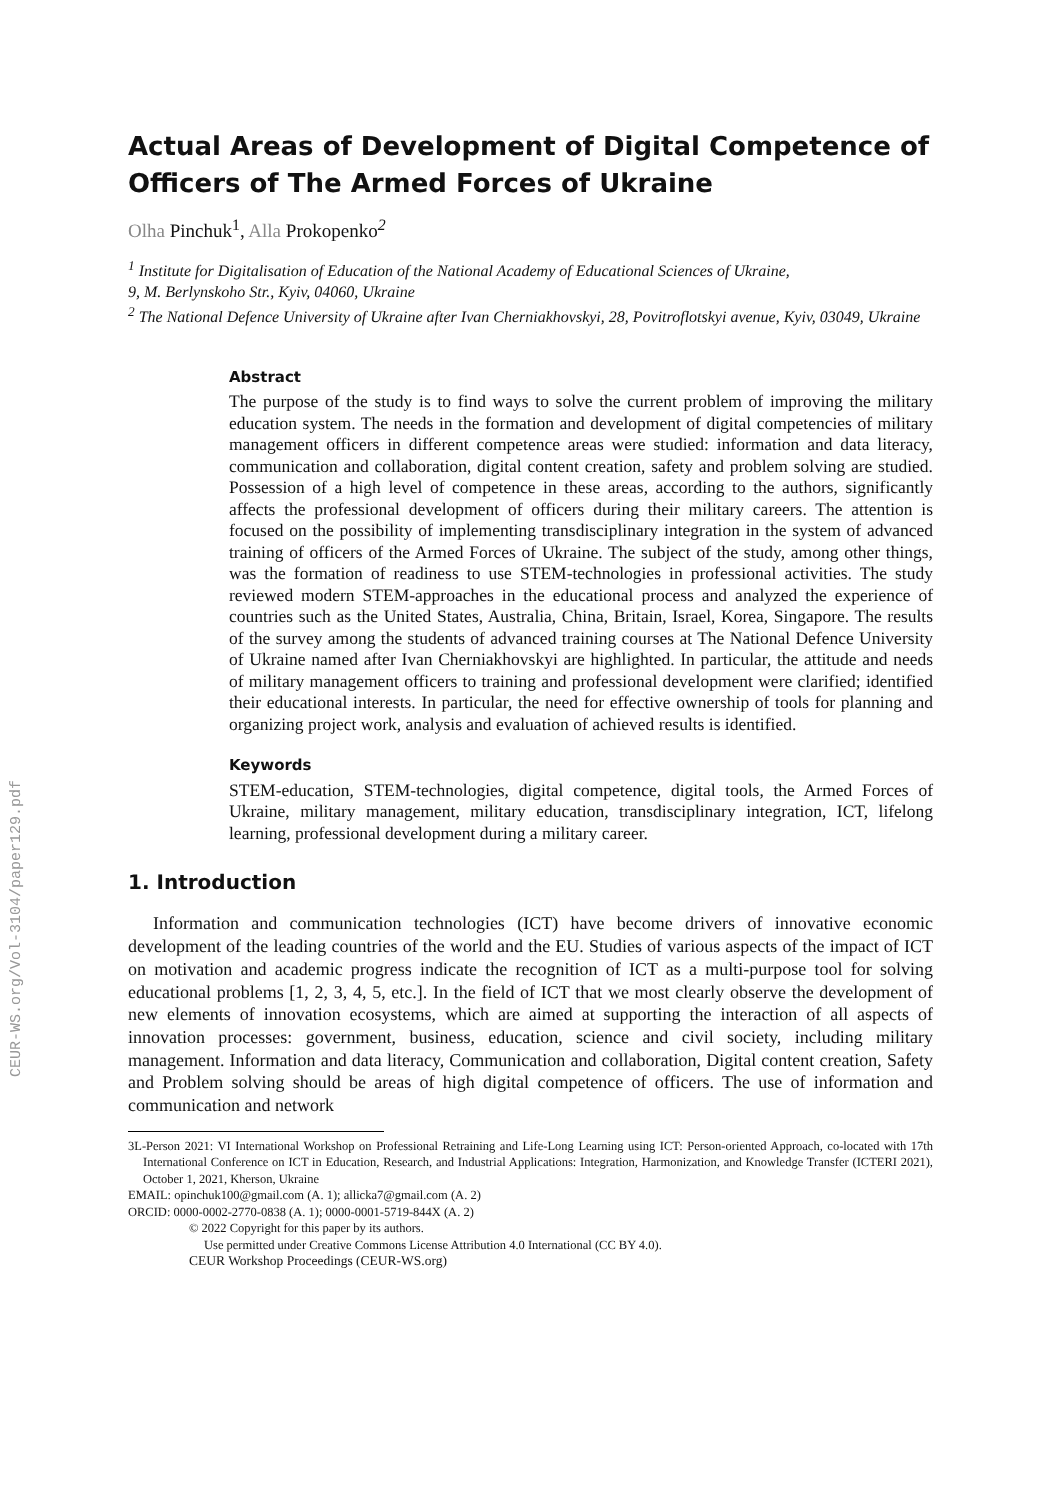CEUR-WS.org/Vol-3104/paper129.pdf
Actual Areas of Development of Digital Competence of Officers of The Armed Forces of Ukraine
Olha Pinchuk<sup>1</sup>, Alla Prokopenko<sup>2</sup>
<sup>1</sup> Institute for Digitalisation of Education of the National Academy of Educational Sciences of Ukraine,
9, M. Berlynskoho Str., Kyiv, 04060, Ukraine
<sup>2</sup> The National Defence University of Ukraine after Ivan Cherniakhovskyi, 28, Povitroflotskyi avenue, Kyiv, 03049, Ukraine
Abstract
The purpose of the study is to find ways to solve the current problem of improving the military education system. The needs in the formation and development of digital competencies of military management officers in different competence areas were studied: information and data literacy, communication and collaboration, digital content creation, safety and problem solving are studied. Possession of a high level of competence in these areas, according to the authors, significantly affects the professional development of officers during their military careers. The attention is focused on the possibility of implementing transdisciplinary integration in the system of advanced training of officers of the Armed Forces of Ukraine. The subject of the study, among other things, was the formation of readiness to use STEM-technologies in professional activities. The study reviewed modern STEM-approaches in the educational process and analyzed the experience of countries such as the United States, Australia, China, Britain, Israel, Korea, Singapore. The results of the survey among the students of advanced training courses at The National Defence University of Ukraine named after Ivan Cherniakhovskyi are highlighted. In particular, the attitude and needs of military management officers to training and professional development were clarified; identified their educational interests. In particular, the need for effective ownership of tools for planning and organizing project work, analysis and evaluation of achieved results is identified.
Keywords
STEM-education, STEM-technologies, digital competence, digital tools, the Armed Forces of Ukraine, military management, military education, transdisciplinary integration, ICT, lifelong learning, professional development during a military career.
1. Introduction
Information and communication technologies (ICT) have become drivers of innovative economic development of the leading countries of the world and the EU. Studies of various aspects of the impact of ICT on motivation and academic progress indicate the recognition of ICT as a multi-purpose tool for solving educational problems [1, 2, 3, 4, 5, etc.]. In the field of ICT that we most clearly observe the development of new elements of innovation ecosystems, which are aimed at supporting the interaction of all aspects of innovation processes: government, business, education, science and civil society, including military management. Information and data literacy, Communication and collaboration, Digital content creation, Safety and Problem solving should be areas of high digital competence of officers. The use of information and communication and network
3L-Person 2021: VI International Workshop on Professional Retraining and Life-Long Learning using ICT: Person-oriented Approach, co-located with 17th International Conference on ICT in Education, Research, and Industrial Applications: Integration, Harmonization, and Knowledge Transfer (ICTERI 2021), October 1, 2021, Kherson, Ukraine
EMAIL: opinchuk100@gmail.com (A. 1); allicka7@gmail.com (A. 2)
ORCID: 0000-0002-2770-0838 (A. 1); 0000-0001-5719-844X (A. 2)
© 2022 Copyright for this paper by its authors.
Use permitted under Creative Commons License Attribution 4.0 International (CC BY 4.0).
CEUR Workshop Proceedings (CEUR-WS.org)